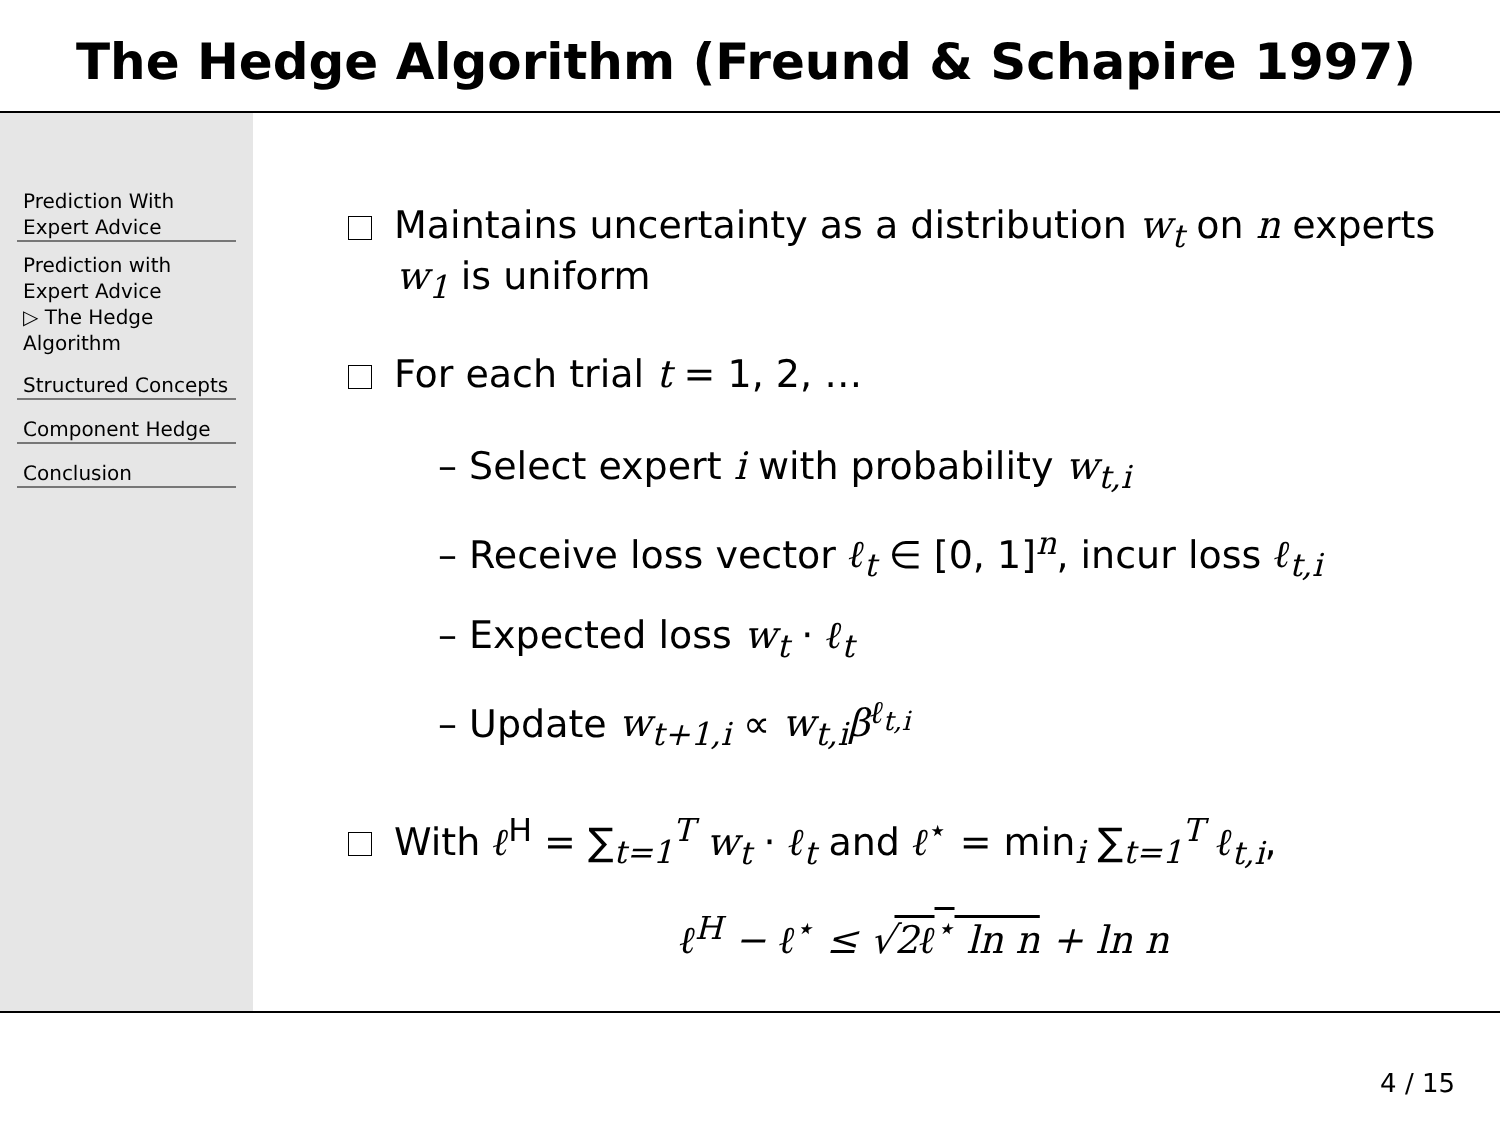The Hedge Algorithm (Freund & Schapire 1997)
Prediction With Expert Advice
Prediction with Expert Advice
▷ The Hedge Algorithm
Structured Concepts
Component Hedge
Conclusion
Maintains uncertainty as a distribution w<sub>t</sub> on n experts
w<sub>1</sub> is uniform
For each trial t = 1, 2, …
– Select expert i with probability w<sub>t,i</sub>
– Receive loss vector ℓ<sub>t</sub> ∈ [0, 1]<sup>n</sup>, incur loss ℓ<sub>t,i</sub>
– Expected loss w<sub>t</sub> · ℓ<sub>t</sub>
– Update w<sub>t+1,i</sub> ∝ w<sub>t,i</sub>β<sup>ℓ<sub>t,i</sub></sup>
With ℓ<sup>H</sup> = ∑<sub>t=1</sub><sup>T</sup> w<sub>t</sub> · ℓ<sub>t</sub> and ℓ<sup>⋆</sup> = min<sub>i</sub> ∑<sub>t=1</sub><sup>T</sup> ℓ<sub>t,i</sub>,
ℓ<sup>H</sup> − ℓ<sup>⋆</sup> ≤ √2ℓ<sup>⋆</sup> ln n + ln n
4 / 15